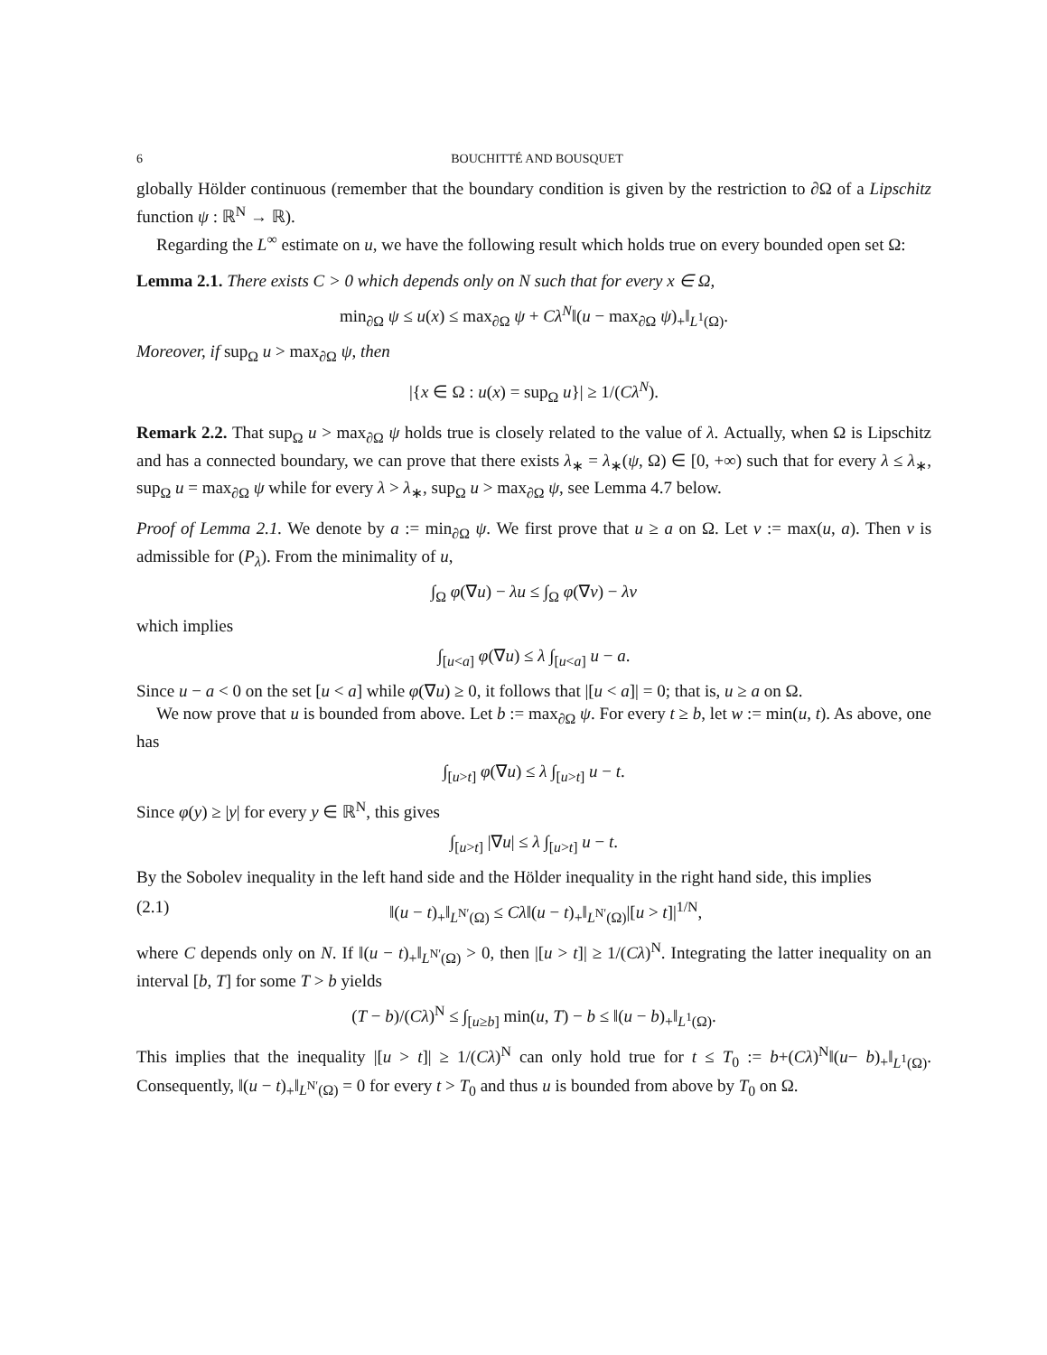6 BOUCHITTÉ AND BOUSQUET
globally Hölder continuous (remember that the boundary condition is given by the restriction to ∂Ω of a Lipschitz function ψ : ℝ<sup>N</sup> → ℝ).
Regarding the L<sup>∞</sup> estimate on u, we have the following result which holds true on every bounded open set Ω:
Lemma 2.1. There exists C > 0 which depends only on N such that for every x ∈ Ω,
min<sub>∂Ω</sub> ψ ≤ u(x) ≤ max<sub>∂Ω</sub> ψ + Cλ<sup>N</sup>‖(u − max<sub>∂Ω</sub> ψ)<sub>+</sub>‖<sub>L<sup>1</sup>(Ω)</sub>.
Moreover, if sup<sub>Ω</sub> u > max<sub>∂Ω</sub> ψ, then
|{x ∈ Ω : u(x) = sup<sub>Ω</sub> u}| ≥ 1/(Cλ<sup>N</sup>).
Remark 2.2. That sup<sub>Ω</sub> u > max<sub>∂Ω</sub> ψ holds true is closely related to the value of λ. Actually, when Ω is Lipschitz and has a connected boundary, we can prove that there exists λ<sub>∗</sub> = λ<sub>∗</sub>(ψ, Ω) ∈ [0, +∞) such that for every λ ≤ λ<sub>∗</sub>, sup<sub>Ω</sub> u = max<sub>∂Ω</sub> ψ while for every λ > λ<sub>∗</sub>, sup<sub>Ω</sub> u > max<sub>∂Ω</sub> ψ, see Lemma 4.7 below.
Proof of Lemma 2.1. We denote by a := min<sub>∂Ω</sub> ψ. We first prove that u ≥ a on Ω. Let v := max(u, a). Then v is admissible for (P<sub>λ</sub>). From the minimality of u,
∫<sub>Ω</sub> φ(∇u) − λu ≤ ∫<sub>Ω</sub> φ(∇v) − λv
which implies
∫<sub>[u<a]</sub> φ(∇u) ≤ λ ∫<sub>[u<a]</sub> u − a.
Since u − a < 0 on the set [u < a] while φ(∇u) ≥ 0, it follows that |[u < a]| = 0; that is, u ≥ a on Ω.
We now prove that u is bounded from above. Let b := max<sub>∂Ω</sub> ψ. For every t ≥ b, let w := min(u, t). As above, one has
∫<sub>[u>t]</sub> φ(∇u) ≤ λ ∫<sub>[u>t]</sub> u − t.
Since φ(y) ≥ |y| for every y ∈ ℝ<sup>N</sup>, this gives
∫<sub>[u>t]</sub> |∇u| ≤ λ ∫<sub>[u>t]</sub> u − t.
By the Sobolev inequality in the left hand side and the Hölder inequality in the right hand side, this implies
(2.1) ‖(u − t)<sub>+</sub>‖<sub>L<sup>N′</sup>(Ω)</sub> ≤ Cλ‖(u − t)<sub>+</sub>‖<sub>L<sup>N′</sup>(Ω)</sub>|[u > t]|<sup>1/N</sup>,
where C depends only on N. If ‖(u − t)<sub>+</sub>‖<sub>L<sup>N′</sup>(Ω)</sub> > 0, then |[u > t]| ≥ 1/(Cλ)<sup>N</sup>. Integrating the latter inequality on an interval [b, T] for some T > b yields
(T − b)/(Cλ)<sup>N</sup> ≤ ∫<sub>[u≥b]</sub> min(u, T) − b ≤ ‖(u − b)<sub>+</sub>‖<sub>L<sup>1</sup>(Ω)</sub>.
This implies that the inequality |[u > t]| ≥ 1/(Cλ)<sup>N</sup> can only hold true for t ≤ T<sub>0</sub> := b+(Cλ)<sup>N</sup>‖(u− b)<sub>+</sub>‖<sub>L<sup>1</sup>(Ω)</sub>. Consequently, ‖(u − t)<sub>+</sub>‖<sub>L<sup>N′</sup>(Ω)</sub> = 0 for every t > T<sub>0</sub> and thus u is bounded from above by T<sub>0</sub> on Ω.